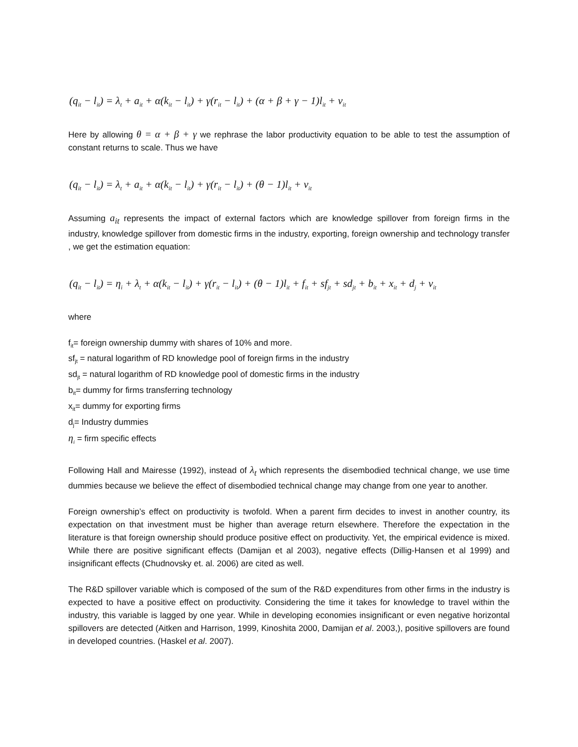(q<sub>it</sub> − l<sub>it</sub>) = λ<sub>t</sub> + a<sub>it</sub> + α(k<sub>it</sub> − l<sub>it</sub>) + γ(r<sub>it</sub> − l<sub>it</sub>) + (α + β + γ − 1)l<sub>it</sub> + v<sub>it</sub>
Here by allowing θ = α + β + γ we rephrase the labor productivity equation to be able to test the assumption of constant returns to scale. Thus we have
(q<sub>it</sub> − l<sub>it</sub>) = λ<sub>t</sub> + a<sub>it</sub> + α(k<sub>it</sub> − l<sub>it</sub>) + γ(r<sub>it</sub> − l<sub>it</sub>) + (θ − 1)l<sub>it</sub> + v<sub>it</sub>
Assuming a<sub>it</sub> represents the impact of external factors which are knowledge spillover from foreign firms in the industry, knowledge spillover from domestic firms in the industry, exporting, foreign ownership and technology transfer , we get the estimation equation:
(q<sub>it</sub> − l<sub>it</sub>) = η<sub>i</sub> + λ<sub>t</sub> + α(k<sub>it</sub> − l<sub>it</sub>) + γ(r<sub>it</sub> − l<sub>it</sub>) + (θ − 1)l<sub>it</sub> + f<sub>it</sub> + sf<sub>jt</sub> + sd<sub>jt</sub> + b<sub>it</sub> + x<sub>it</sub> + d<sub>j</sub> + v<sub>it</sub>
where
f<sub>it</sub>= foreign ownership dummy with shares of 10% and more.
sf<sub>jt</sub> = natural logarithm of RD knowledge pool of foreign firms in the industry
sd<sub>jt</sub> = natural logarithm of RD knowledge pool of domestic firms in the industry
b<sub>it</sub>= dummy for firms transferring technology
x<sub>it</sub>= dummy for exporting firms
d<sub>j</sub>= Industry dummies
η<sub>i</sub> = firm specific effects
Following Hall and Mairesse (1992), instead of λ<sub>t</sub> which represents the disembodied technical change, we use time dummies because we believe the effect of disembodied technical change may change from one year to another.
Foreign ownership’s effect on productivity is twofold. When a parent firm decides to invest in another country, its expectation on that investment must be higher than average return elsewhere. Therefore the expectation in the literature is that foreign ownership should produce positive effect on productivity. Yet, the empirical evidence is mixed. While there are positive significant effects (Damijan et al 2003), negative effects (Dillig-Hansen et al 1999) and insignificant effects (Chudnovsky et. al. 2006) are cited as well.
The R&D spillover variable which is composed of the sum of the R&D expenditures from other firms in the industry is expected to have a positive effect on productivity. Considering the time it takes for knowledge to travel within the industry, this variable is lagged by one year. While in developing economies insignificant or even negative horizontal spillovers are detected (Aitken and Harrison, 1999, Kinoshita 2000, Damijan et al. 2003,), positive spillovers are found in developed countries. (Haskel et al. 2007).